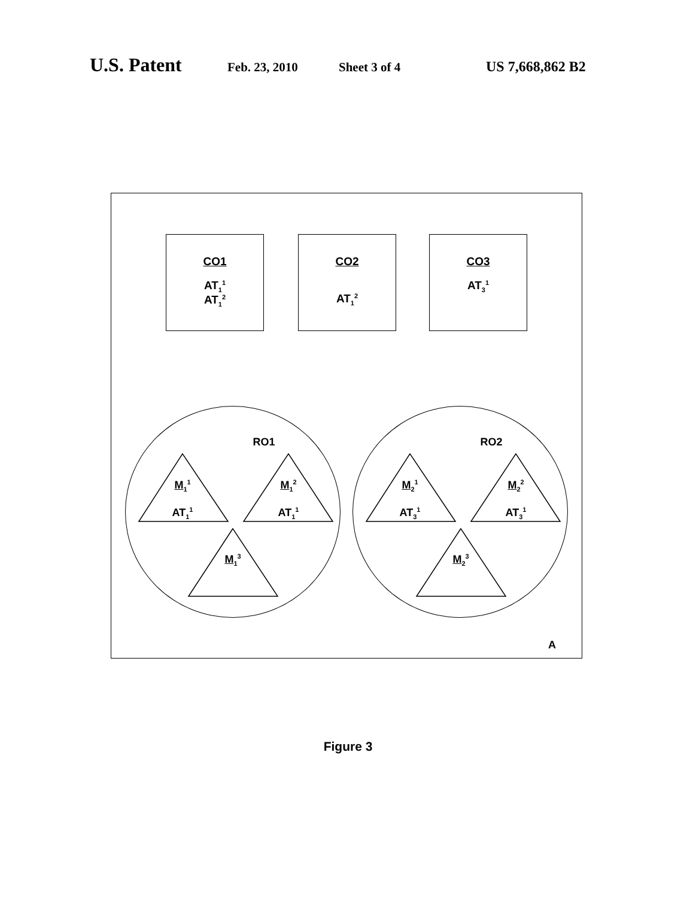U.S. Patent Feb. 23, 2010 Sheet 3 of 4 US 7,668,862 B2
CO1
AT<sub>1</sub><sup>1</sup>
AT<sub>1</sub><sup>2</sup>
CO2
AT<sub>1</sub><sup>2</sup>
CO3
AT<sub>3</sub><sup>1</sup>
RO1 RO2
M<sub>1</sub><sup>1</sup>
AT<sub>1</sub><sup>1</sup>
M<sub>1</sub><sup>2</sup>
AT<sub>1</sub><sup>1</sup>
M<sub>1</sub><sup>3</sup>
M<sub>2</sub><sup>1</sup>
AT<sub>3</sub><sup>1</sup>
M<sub>2</sub><sup>2</sup>
AT<sub>3</sub><sup>1</sup>
M<sub>2</sub><sup>3</sup>
A
Figure 3